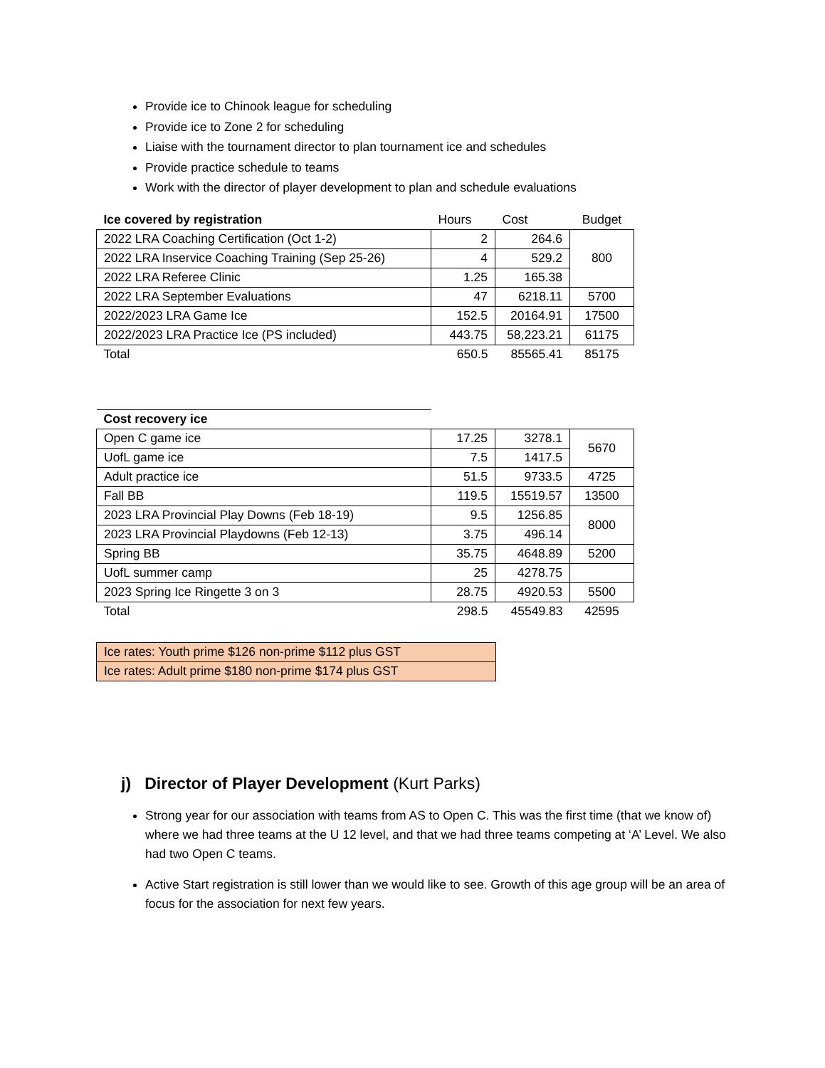Provide ice to Chinook league for scheduling
Provide ice to Zone 2 for scheduling
Liaise with the tournament director to plan tournament ice and schedules
Provide practice schedule to teams
Work with the director of player development to plan and schedule evaluations
| Ice covered by registration | Hours | Cost | Budget |
| --- | --- | --- | --- |
| 2022 LRA Coaching Certification (Oct 1-2) | 2 | 264.6 | 800 |
| 2022 LRA Inservice Coaching Training (Sep 25-26) | 4 | 529.2 | |
| 2022 LRA Referee Clinic | 1.25 | 165.38 | |
| 2022 LRA September Evaluations | 47 | 6218.11 | 5700 |
| 2022/2023 LRA Game Ice | 152.5 | 20164.91 | 17500 |
| 2022/2023 LRA Practice Ice (PS included) | 443.75 | 58,223.21 | 61175 |
| Total | 650.5 | 85565.41 | 85175 |
| Cost recovery ice | | | |
| --- | --- | --- | --- |
| Open C game ice | 17.25 | 3278.1 | 5670 |
| UofL game ice | 7.5 | 1417.5 | |
| Adult practice ice | 51.5 | 9733.5 | 4725 |
| Fall BB | 119.5 | 15519.57 | 13500 |
| 2023 LRA Provincial Play Downs (Feb 18-19) | 9.5 | 1256.85 | 8000 |
| 2023 LRA Provincial Playdowns (Feb 12-13) | 3.75 | 496.14 | |
| Spring BB | 35.75 | 4648.89 | 5200 |
| UofL summer camp | 25 | 4278.75 | |
| 2023 Spring Ice Ringette 3 on 3 | 28.75 | 4920.53 | 5500 |
| Total | 298.5 | 45549.83 | 42595 |
| Ice rates: Youth prime $126 non-prime $112 plus GST |
| Ice rates: Adult prime $180 non-prime $174 plus GST |
j) Director of Player Development (Kurt Parks)
Strong year for our association with teams from AS to Open C. This was the first time (that we know of) where we had three teams at the U 12 level, and that we had three teams competing at ‘A’ Level. We also had two Open C teams.
Active Start registration is still lower than we would like to see. Growth of this age group will be an area of focus for the association for next few years.